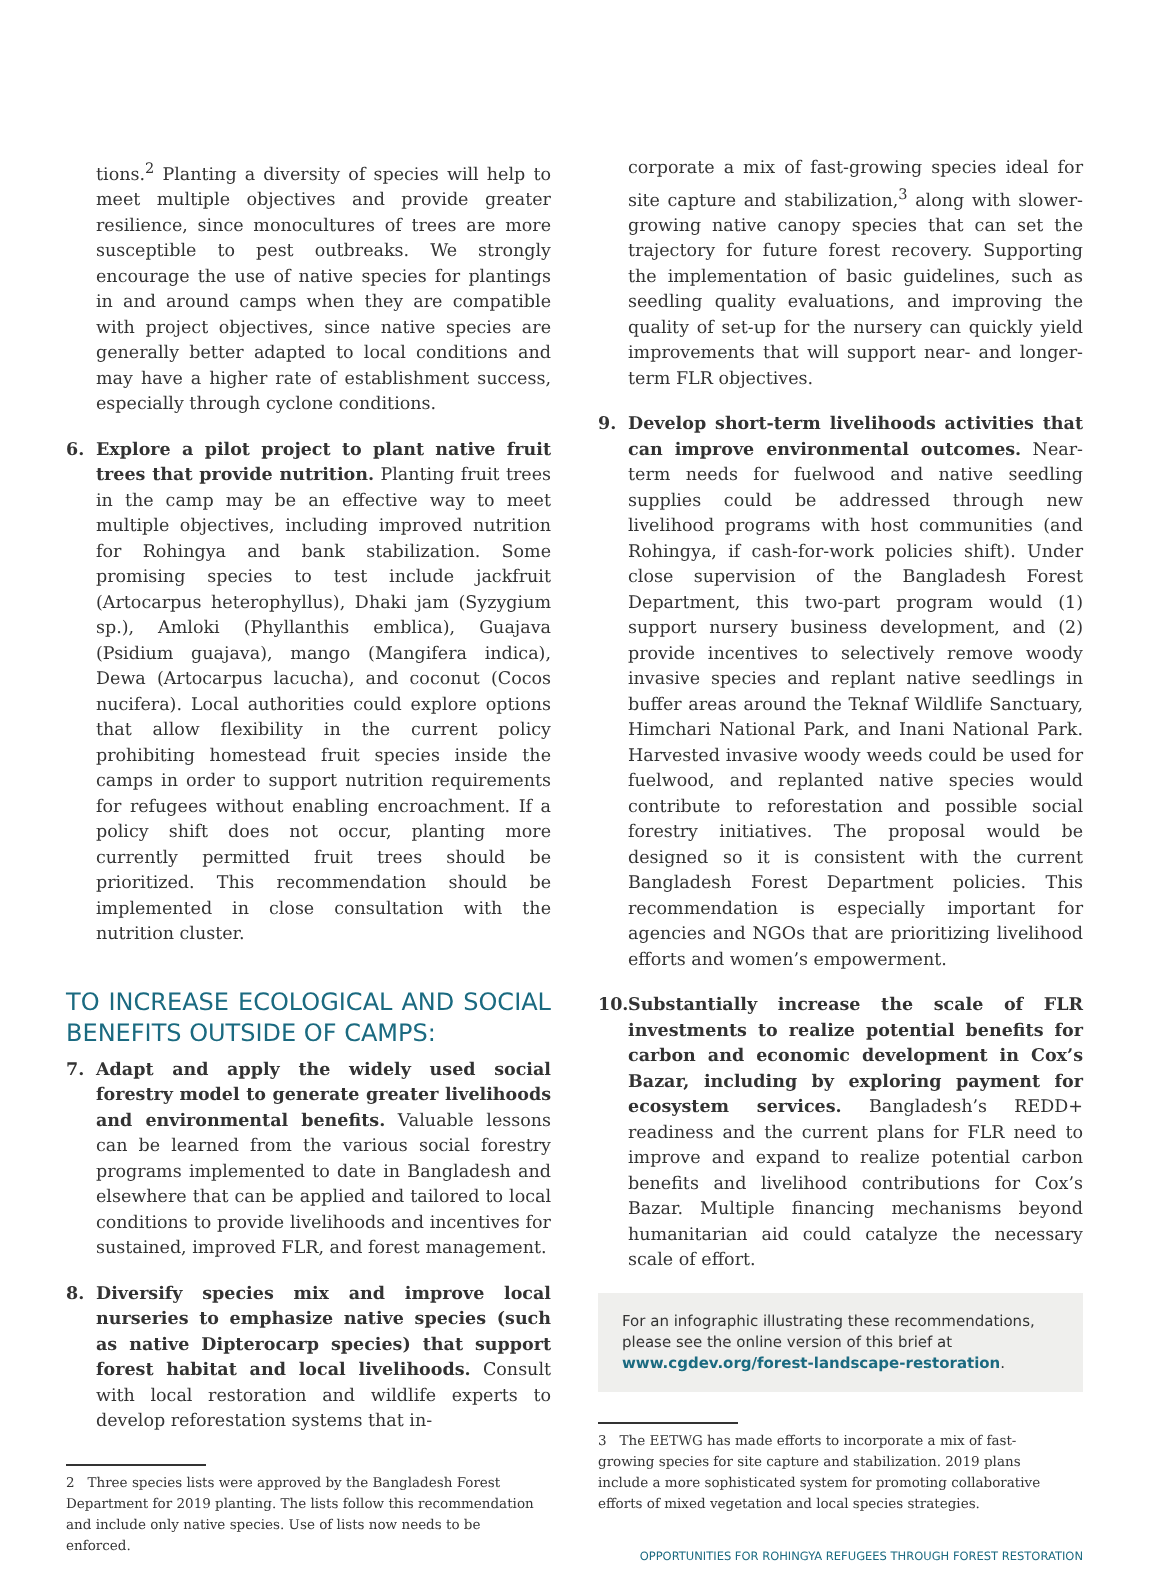tions.<sup>2</sup> Planting a diversity of species will help to meet multiple objectives and provide greater resilience, since monocultures of trees are more susceptible to pest outbreaks. We strongly encourage the use of native species for plantings in and around camps when they are compatible with project objectives, since native species are generally better adapted to local conditions and may have a higher rate of establishment success, especially through cyclone conditions.
6. Explore a pilot project to plant native fruit trees that provide nutrition. Planting fruit trees in the camp may be an effective way to meet multiple objectives, including improved nutrition for Rohingya and bank stabilization. Some promising species to test include jackfruit (Artocarpus heterophyllus), Dhaki jam (Syzygium sp.), Amloki (Phyllanthis emblica), Guajava (Psidium guajava), mango (Mangifera indica), Dewa (Artocarpus lacucha), and coconut (Cocos nucifera). Local authorities could explore options that allow flexibility in the current policy prohibiting homestead fruit species inside the camps in order to support nutrition requirements for refugees without enabling encroachment. If a policy shift does not occur, planting more currently permitted fruit trees should be prioritized. This recommendation should be implemented in close consultation with the nutrition cluster.
TO INCREASE ECOLOGICAL AND SOCIAL BENEFITS OUTSIDE OF CAMPS:
7. Adapt and apply the widely used social forestry model to generate greater livelihoods and environmental benefits. Valuable lessons can be learned from the various social forestry programs implemented to date in Bangladesh and elsewhere that can be applied and tailored to local conditions to provide livelihoods and incentives for sustained, improved FLR, and forest management.
8. Diversify species mix and improve local nurseries to emphasize native species (such as native Dipterocarp species) that support forest habitat and local livelihoods. Consult with local restoration and wildlife experts to develop reforestation systems that in-
2 Three species lists were approved by the Bangladesh Forest Department for 2019 planting. The lists follow this recommendation and include only native species. Use of lists now needs to be enforced.
corporate a mix of fast-growing species ideal for site capture and stabilization,<sup>3</sup> along with slower-growing native canopy species that can set the trajectory for future forest recovery. Supporting the implementation of basic guidelines, such as seedling quality evaluations, and improving the quality of set-up for the nursery can quickly yield improvements that will support near- and longer-term FLR objectives.
9. Develop short-term livelihoods activities that can improve environmental outcomes. Near-term needs for fuelwood and native seedling supplies could be addressed through new livelihood programs with host communities (and Rohingya, if cash-for-work policies shift). Under close supervision of the Bangladesh Forest Department, this two-part program would (1) support nursery business development, and (2) provide incentives to selectively remove woody invasive species and replant native seedlings in buffer areas around the Teknaf Wildlife Sanctuary, Himchari National Park, and Inani National Park. Harvested invasive woody weeds could be used for fuelwood, and replanted native species would contribute to reforestation and possible social forestry initiatives. The proposal would be designed so it is consistent with the current Bangladesh Forest Department policies. This recommendation is especially important for agencies and NGOs that are prioritizing livelihood efforts and women’s empowerment.
10. Substantially increase the scale of FLR investments to realize potential benefits for carbon and economic development in Cox’s Bazar, including by exploring payment for ecosystem services. Bangladesh’s REDD+ readiness and the current plans for FLR need to improve and expand to realize potential carbon benefits and livelihood contributions for Cox’s Bazar. Multiple financing mechanisms beyond humanitarian aid could catalyze the necessary scale of effort.
For an infographic illustrating these recommendations, please see the online version of this brief at www.cgdev.org/forest-landscape-restoration.
3 The EETWG has made efforts to incorporate a mix of fast-growing species for site capture and stabilization. 2019 plans include a more sophisticated system for promoting collaborative efforts of mixed vegetation and local species strategies.
OPPORTUNITIES FOR ROHINGYA REFUGEES THROUGH FOREST RESTORATION